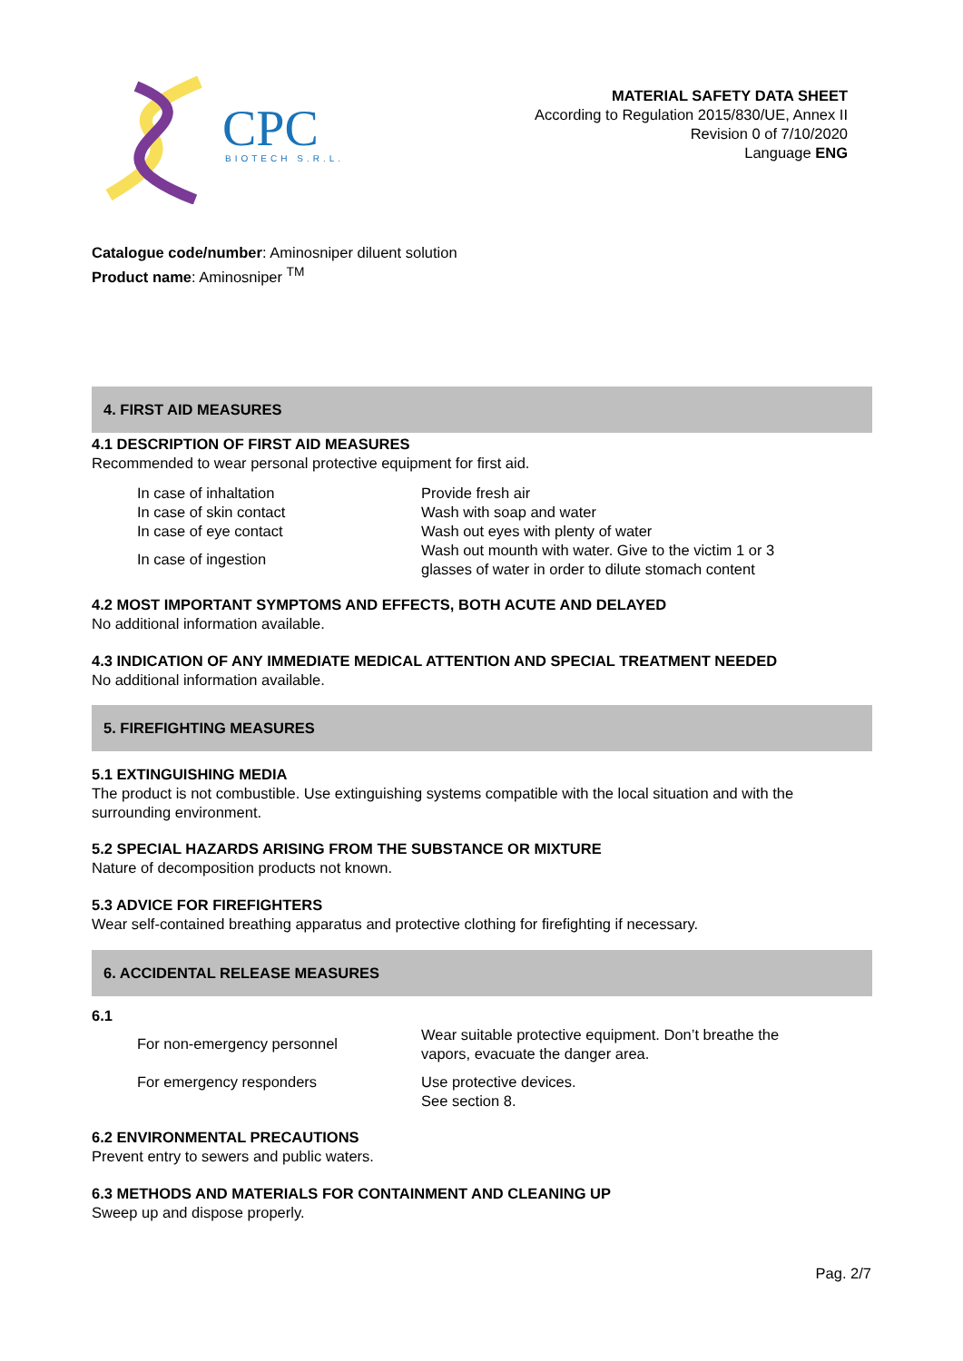CPC
BIOTECH S.R.L.
MATERIAL SAFETY DATA SHEET
According to Regulation 2015/830/UE, Annex II
Revision 0 of 7/10/2020
Language ENG
Catalogue code/number: Aminosniper diluent solution
Product name: Aminosniper <sup>TM</sup>
4. FIRST AID MEASURES
4.1 DESCRIPTION OF FIRST AID MEASURES
Recommended to wear personal protective equipment for first aid.
| In case of inhaltation | Provide fresh air |
| In case of skin contact | Wash with soap and water |
| In case of eye contact | Wash out eyes with plenty of water |
| In case of ingestion | Wash out mounth with water. Give to the victim 1 or 3 glasses of water in order to dilute stomach content |
4.2 MOST IMPORTANT SYMPTOMS AND EFFECTS, BOTH ACUTE AND DELAYED
No additional information available.
4.3 INDICATION OF ANY IMMEDIATE MEDICAL ATTENTION AND SPECIAL TREATMENT NEEDED
No additional information available.
5. FIREFIGHTING MEASURES
5.1 EXTINGUISHING MEDIA
The product is not combustible. Use extinguishing systems compatible with the local situation and with the surrounding environment.
5.2 SPECIAL HAZARDS ARISING FROM THE SUBSTANCE OR MIXTURE
Nature of decomposition products not known.
5.3 ADVICE FOR FIREFIGHTERS
Wear self-contained breathing apparatus and protective clothing for firefighting if necessary.
6. ACCIDENTAL RELEASE MEASURES
6.1
| For non-emergency personnel | Wear suitable protective equipment. Don’t breathe the vapors, evacuate the danger area. |
| For emergency responders | Use protective devices. See section 8. |
6.2 ENVIRONMENTAL PRECAUTIONS
Prevent entry to sewers and public waters.
6.3 METHODS AND MATERIALS FOR CONTAINMENT AND CLEANING UP
Sweep up and dispose properly.
Pag. 2/7